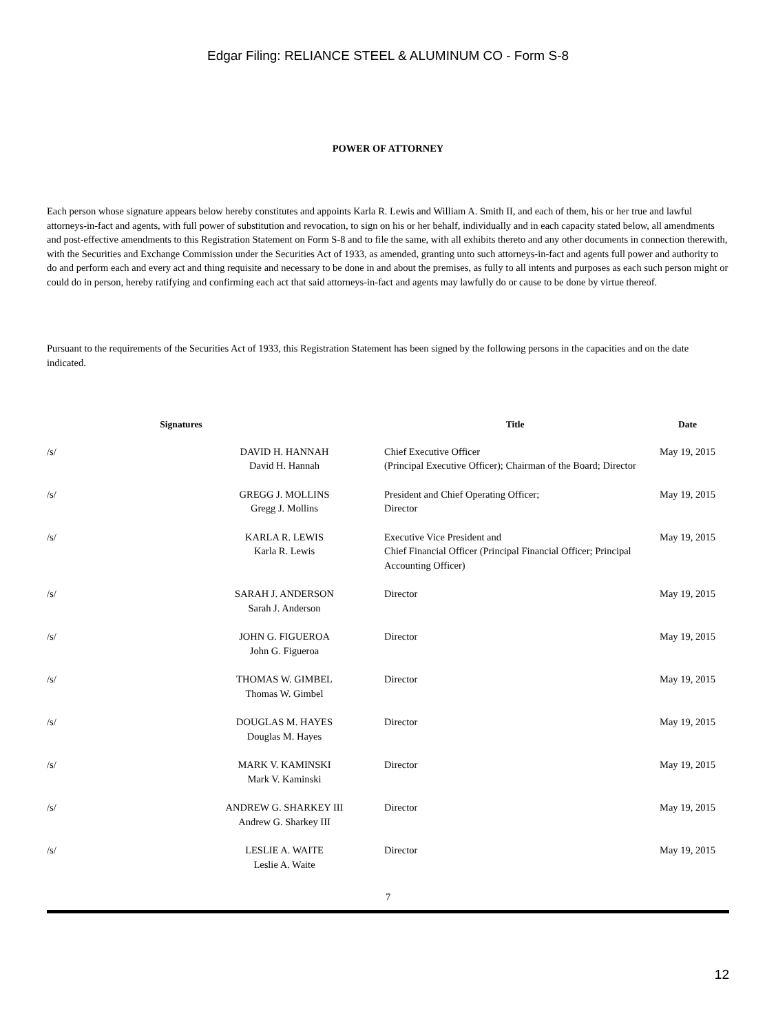Edgar Filing: RELIANCE STEEL & ALUMINUM CO - Form S-8
POWER OF ATTORNEY
Each person whose signature appears below hereby constitutes and appoints Karla R. Lewis and William A. Smith II, and each of them, his or her true and lawful attorneys-in-fact and agents, with full power of substitution and revocation, to sign on his or her behalf, individually and in each capacity stated below, all amendments and post-effective amendments to this Registration Statement on Form S-8 and to file the same, with all exhibits thereto and any other documents in connection therewith, with the Securities and Exchange Commission under the Securities Act of 1933, as amended, granting unto such attorneys-in-fact and agents full power and authority to do and perform each and every act and thing requisite and necessary to be done in and about the premises, as fully to all intents and purposes as each such person might or could do in person, hereby ratifying and confirming each act that said attorneys-in-fact and agents may lawfully do or cause to be done by virtue thereof.
Pursuant to the requirements of the Securities Act of 1933, this Registration Statement has been signed by the following persons in the capacities and on the date indicated.
| Signatures | | Title | Date |
| --- | --- | --- | --- |
| /s/ | DAVID H. HANNAH David H. Hannah | Chief Executive Officer (Principal Executive Officer); Chairman of the Board; Director | May 19, 2015 |
| /s/ | GREGG J. MOLLINS Gregg J. Mollins | President and Chief Operating Officer; Director | May 19, 2015 |
| /s/ | KARLA R. LEWIS Karla R. Lewis | Executive Vice President and Chief Financial Officer (Principal Financial Officer; Principal Accounting Officer) | May 19, 2015 |
| /s/ | SARAH J. ANDERSON Sarah J. Anderson | Director | May 19, 2015 |
| /s/ | JOHN G. FIGUEROA John G. Figueroa | Director | May 19, 2015 |
| /s/ | THOMAS W. GIMBEL Thomas W. Gimbel | Director | May 19, 2015 |
| /s/ | DOUGLAS M. HAYES Douglas M. Hayes | Director | May 19, 2015 |
| /s/ | MARK V. KAMINSKI Mark V. Kaminski | Director | May 19, 2015 |
| /s/ | ANDREW G. SHARKEY III Andrew G. Sharkey III | Director | May 19, 2015 |
| /s/ | LESLIE A. WAITE Leslie A. Waite | Director | May 19, 2015 |
7
12